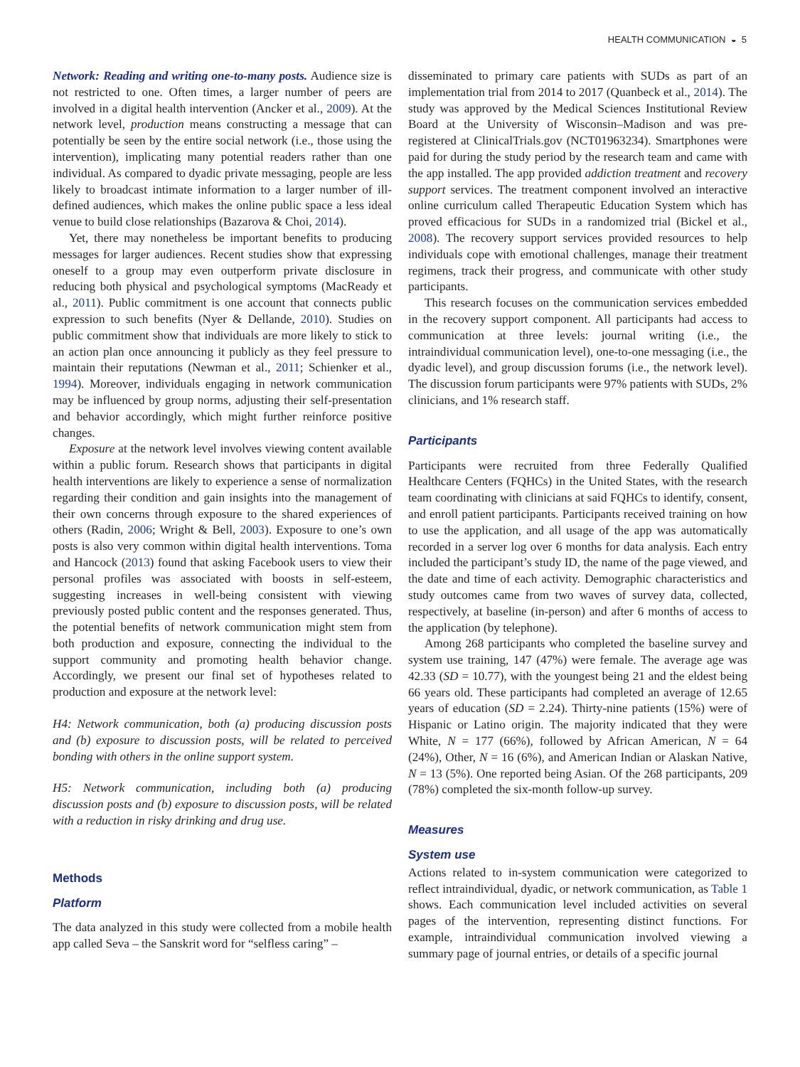HEALTH COMMUNICATION ◒ 5
Network: Reading and writing one-to-many posts. Audience size is not restricted to one. Often times, a larger number of peers are involved in a digital health intervention (Ancker et al., 2009). At the network level, production means constructing a message that can potentially be seen by the entire social network (i.e., those using the intervention), implicating many potential readers rather than one individual. As compared to dyadic private messaging, people are less likely to broadcast intimate information to a larger number of ill-defined audiences, which makes the online public space a less ideal venue to build close relationships (Bazarova & Choi, 2014).
Yet, there may nonetheless be important benefits to producing messages for larger audiences. Recent studies show that expressing oneself to a group may even outperform private disclosure in reducing both physical and psychological symptoms (MacReady et al., 2011). Public commitment is one account that connects public expression to such benefits (Nyer & Dellande, 2010). Studies on public commitment show that individuals are more likely to stick to an action plan once announcing it publicly as they feel pressure to maintain their reputations (Newman et al., 2011; Schienker et al., 1994). Moreover, individuals engaging in network communication may be influenced by group norms, adjusting their self-presentation and behavior accordingly, which might further reinforce positive changes.
Exposure at the network level involves viewing content available within a public forum. Research shows that participants in digital health interventions are likely to experience a sense of normalization regarding their condition and gain insights into the management of their own concerns through exposure to the shared experiences of others (Radin, 2006; Wright & Bell, 2003). Exposure to one’s own posts is also very common within digital health interventions. Toma and Hancock (2013) found that asking Facebook users to view their personal profiles was associated with boosts in self-esteem, suggesting increases in well-being consistent with viewing previously posted public content and the responses generated. Thus, the potential benefits of network communication might stem from both production and exposure, connecting the individual to the support community and promoting health behavior change. Accordingly, we present our final set of hypotheses related to production and exposure at the network level:
H4: Network communication, both (a) producing discussion posts and (b) exposure to discussion posts, will be related to perceived bonding with others in the online support system.
H5: Network communication, including both (a) producing discussion posts and (b) exposure to discussion posts, will be related with a reduction in risky drinking and drug use.
Methods
Platform
The data analyzed in this study were collected from a mobile health app called Seva – the Sanskrit word for “selfless caring” –
disseminated to primary care patients with SUDs as part of an implementation trial from 2014 to 2017 (Quanbeck et al., 2014). The study was approved by the Medical Sciences Institutional Review Board at the University of Wisconsin–Madison and was pre-registered at ClinicalTrials.gov (NCT01963234). Smartphones were paid for during the study period by the research team and came with the app installed. The app provided addiction treatment and recovery support services. The treatment component involved an interactive online curriculum called Therapeutic Education System which has proved efficacious for SUDs in a randomized trial (Bickel et al., 2008). The recovery support services provided resources to help individuals cope with emotional challenges, manage their treatment regimens, track their progress, and communicate with other study participants.
This research focuses on the communication services embedded in the recovery support component. All participants had access to communication at three levels: journal writing (i.e., the intraindividual communication level), one-to-one messaging (i.e., the dyadic level), and group discussion forums (i.e., the network level). The discussion forum participants were 97% patients with SUDs, 2% clinicians, and 1% research staff.
Participants
Participants were recruited from three Federally Qualified Healthcare Centers (FQHCs) in the United States, with the research team coordinating with clinicians at said FQHCs to identify, consent, and enroll patient participants. Participants received training on how to use the application, and all usage of the app was automatically recorded in a server log over 6 months for data analysis. Each entry included the participant’s study ID, the name of the page viewed, and the date and time of each activity. Demographic characteristics and study outcomes came from two waves of survey data, collected, respectively, at baseline (in-person) and after 6 months of access to the application (by telephone).
Among 268 participants who completed the baseline survey and system use training, 147 (47%) were female. The average age was 42.33 (SD = 10.77), with the youngest being 21 and the eldest being 66 years old. These participants had completed an average of 12.65 years of education (SD = 2.24). Thirty-nine patients (15%) were of Hispanic or Latino origin. The majority indicated that they were White, N = 177 (66%), followed by African American, N = 64 (24%), Other, N = 16 (6%), and American Indian or Alaskan Native, N = 13 (5%). One reported being Asian. Of the 268 participants, 209 (78%) completed the six-month follow-up survey.
Measures
System use
Actions related to in-system communication were categorized to reflect intraindividual, dyadic, or network communication, as Table 1 shows. Each communication level included activities on several pages of the intervention, representing distinct functions. For example, intraindividual communication involved viewing a summary page of journal entries, or details of a specific journal